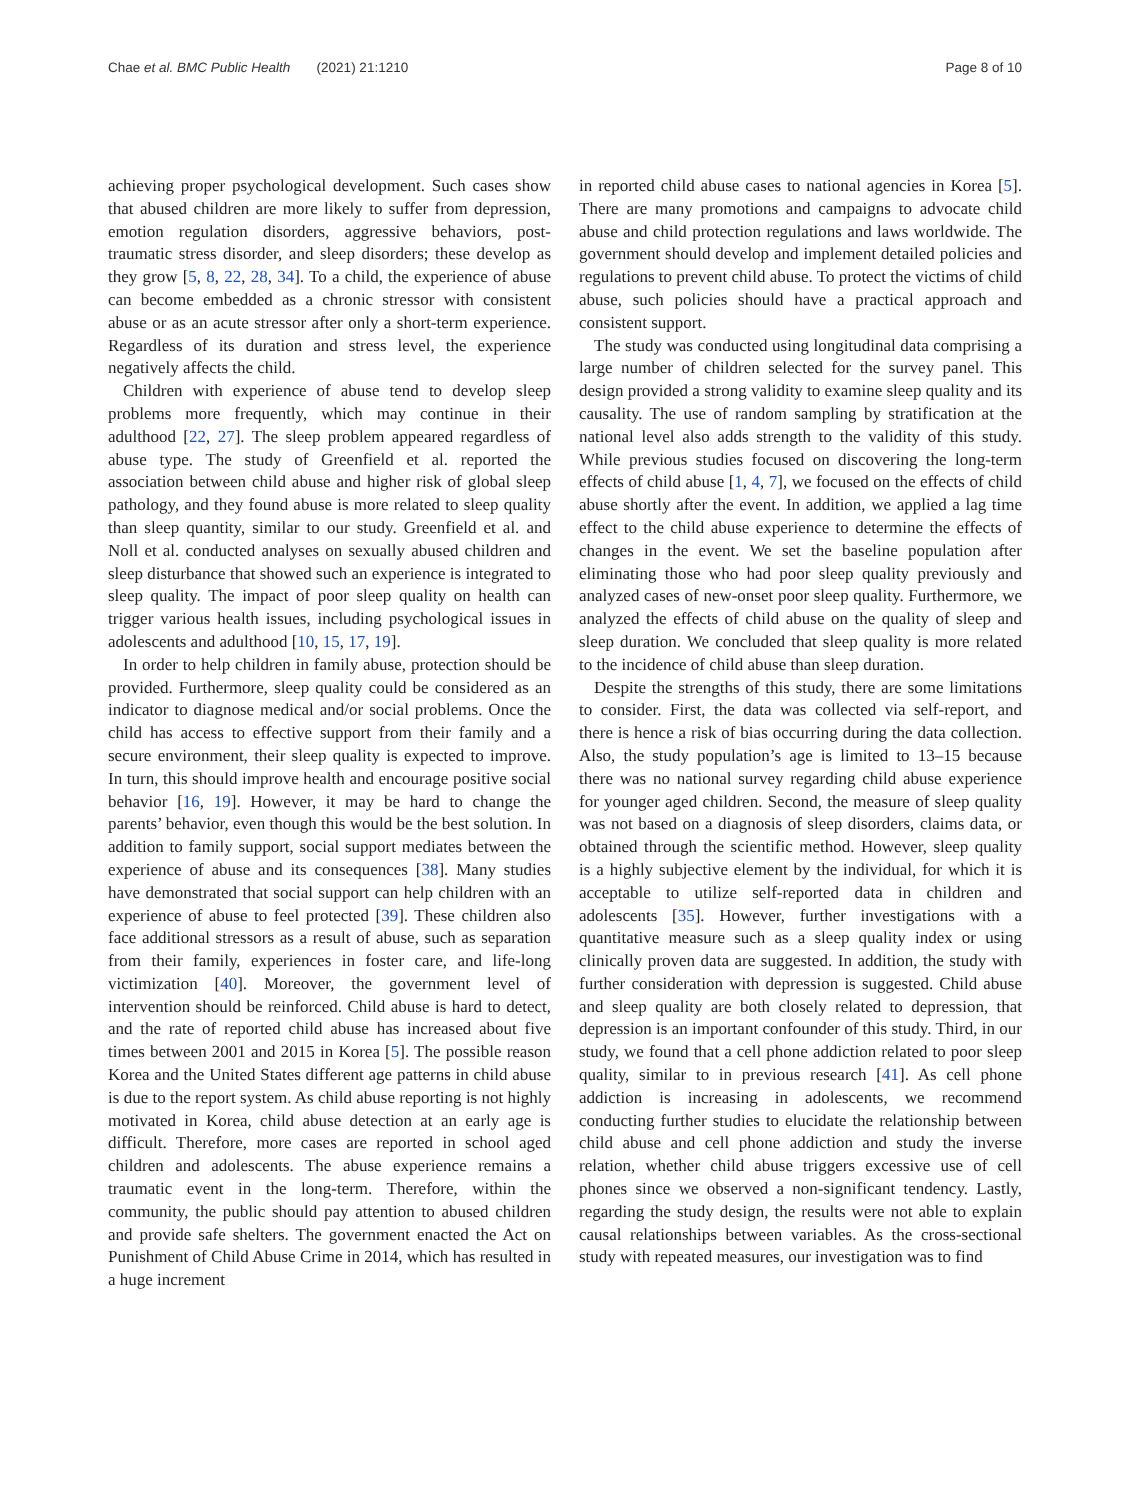Chae et al. BMC Public Health (2021) 21:1210 Page 8 of 10
achieving proper psychological development. Such cases show that abused children are more likely to suffer from depression, emotion regulation disorders, aggressive behaviors, post-traumatic stress disorder, and sleep disorders; these develop as they grow [5, 8, 22, 28, 34]. To a child, the experience of abuse can become embedded as a chronic stressor with consistent abuse or as an acute stressor after only a short-term experience. Regardless of its duration and stress level, the experience negatively affects the child.
Children with experience of abuse tend to develop sleep problems more frequently, which may continue in their adulthood [22, 27]. The sleep problem appeared regardless of abuse type. The study of Greenfield et al. reported the association between child abuse and higher risk of global sleep pathology, and they found abuse is more related to sleep quality than sleep quantity, similar to our study. Greenfield et al. and Noll et al. conducted analyses on sexually abused children and sleep disturbance that showed such an experience is integrated to sleep quality. The impact of poor sleep quality on health can trigger various health issues, including psychological issues in adolescents and adulthood [10, 15, 17, 19].
In order to help children in family abuse, protection should be provided. Furthermore, sleep quality could be considered as an indicator to diagnose medical and/or social problems. Once the child has access to effective support from their family and a secure environment, their sleep quality is expected to improve. In turn, this should improve health and encourage positive social behavior [16, 19]. However, it may be hard to change the parents’ behavior, even though this would be the best solution. In addition to family support, social support mediates between the experience of abuse and its consequences [38]. Many studies have demonstrated that social support can help children with an experience of abuse to feel protected [39]. These children also face additional stressors as a result of abuse, such as separation from their family, experiences in foster care, and life-long victimization [40]. Moreover, the government level of intervention should be reinforced. Child abuse is hard to detect, and the rate of reported child abuse has increased about five times between 2001 and 2015 in Korea [5]. The possible reason Korea and the United States different age patterns in child abuse is due to the report system. As child abuse reporting is not highly motivated in Korea, child abuse detection at an early age is difficult. Therefore, more cases are reported in school aged children and adolescents. The abuse experience remains a traumatic event in the long-term. Therefore, within the community, the public should pay attention to abused children and provide safe shelters. The government enacted the Act on Punishment of Child Abuse Crime in 2014, which has resulted in a huge increment
in reported child abuse cases to national agencies in Korea [5]. There are many promotions and campaigns to advocate child abuse and child protection regulations and laws worldwide. The government should develop and implement detailed policies and regulations to prevent child abuse. To protect the victims of child abuse, such policies should have a practical approach and consistent support.
The study was conducted using longitudinal data comprising a large number of children selected for the survey panel. This design provided a strong validity to examine sleep quality and its causality. The use of random sampling by stratification at the national level also adds strength to the validity of this study. While previous studies focused on discovering the long-term effects of child abuse [1, 4, 7], we focused on the effects of child abuse shortly after the event. In addition, we applied a lag time effect to the child abuse experience to determine the effects of changes in the event. We set the baseline population after eliminating those who had poor sleep quality previously and analyzed cases of new-onset poor sleep quality. Furthermore, we analyzed the effects of child abuse on the quality of sleep and sleep duration. We concluded that sleep quality is more related to the incidence of child abuse than sleep duration.
Despite the strengths of this study, there are some limitations to consider. First, the data was collected via self-report, and there is hence a risk of bias occurring during the data collection. Also, the study population’s age is limited to 13–15 because there was no national survey regarding child abuse experience for younger aged children. Second, the measure of sleep quality was not based on a diagnosis of sleep disorders, claims data, or obtained through the scientific method. However, sleep quality is a highly subjective element by the individual, for which it is acceptable to utilize self-reported data in children and adolescents [35]. However, further investigations with a quantitative measure such as a sleep quality index or using clinically proven data are suggested. In addition, the study with further consideration with depression is suggested. Child abuse and sleep quality are both closely related to depression, that depression is an important confounder of this study. Third, in our study, we found that a cell phone addiction related to poor sleep quality, similar to in previous research [41]. As cell phone addiction is increasing in adolescents, we recommend conducting further studies to elucidate the relationship between child abuse and cell phone addiction and study the inverse relation, whether child abuse triggers excessive use of cell phones since we observed a non-significant tendency. Lastly, regarding the study design, the results were not able to explain causal relationships between variables. As the cross-sectional study with repeated measures, our investigation was to find